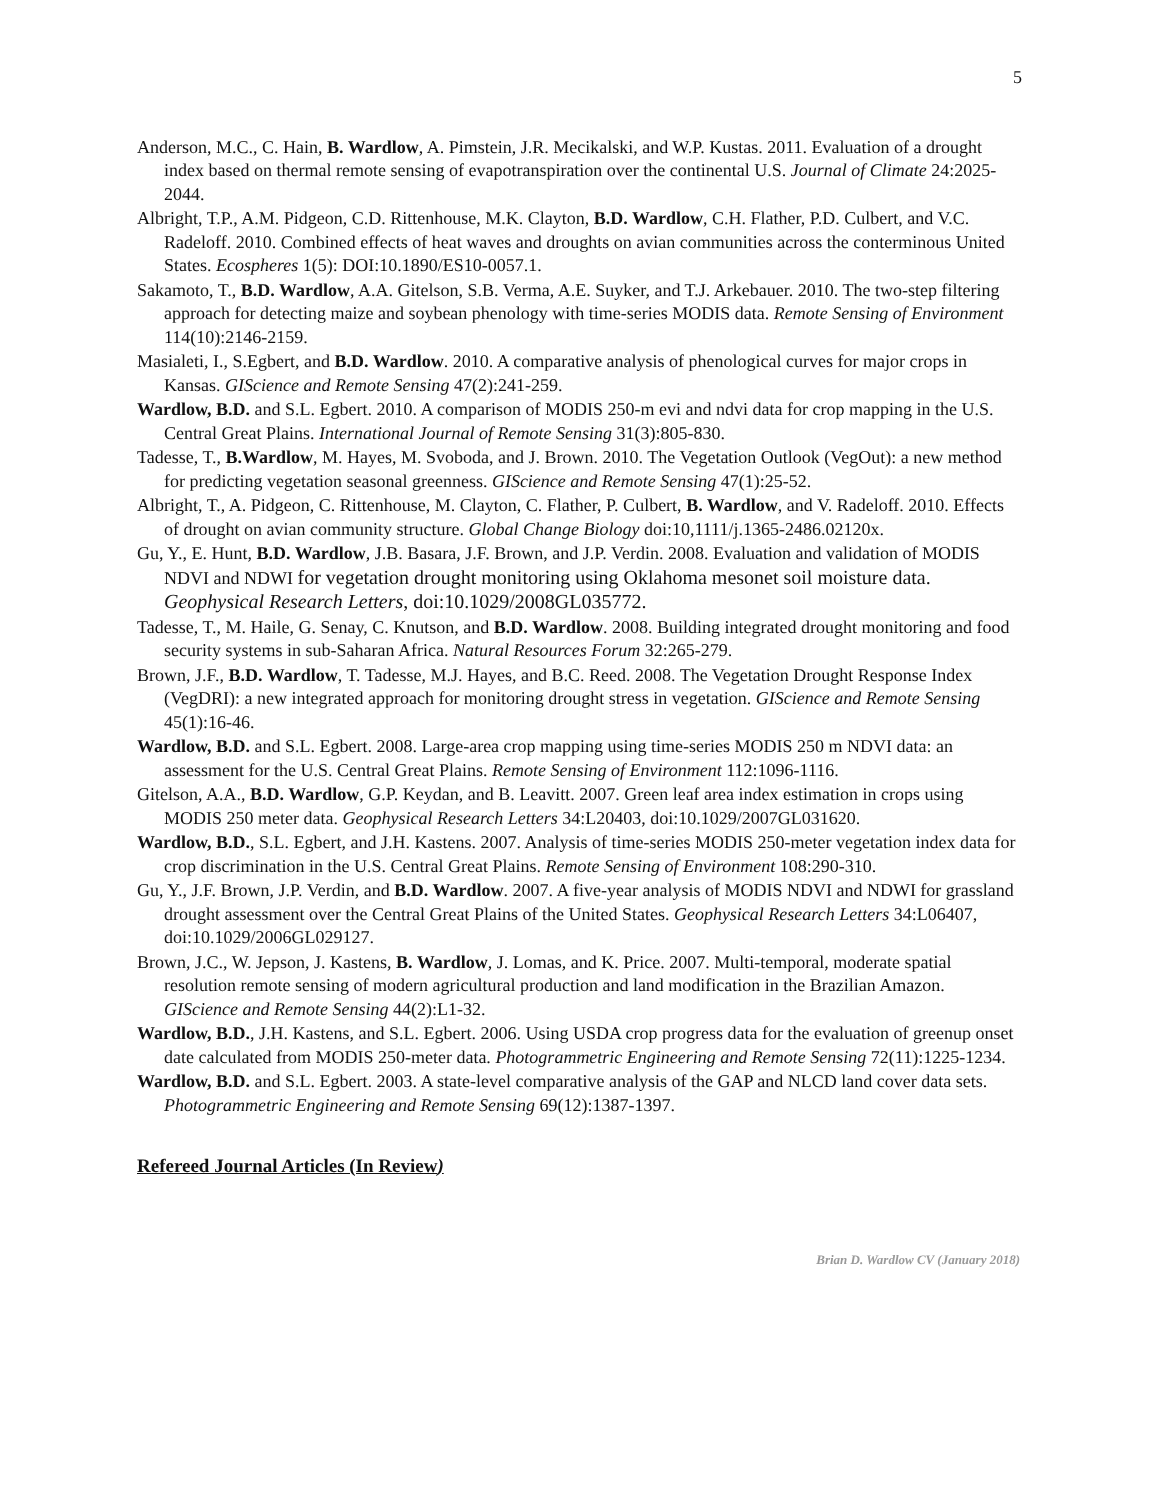5
Anderson, M.C., C. Hain, B. Wardlow, A. Pimstein, J.R. Mecikalski, and W.P. Kustas. 2011. Evaluation of a drought index based on thermal remote sensing of evapotranspiration over the continental U.S. Journal of Climate 24:2025-2044.
Albright, T.P., A.M. Pidgeon, C.D. Rittenhouse, M.K. Clayton, B.D. Wardlow, C.H. Flather, P.D. Culbert, and V.C. Radeloff. 2010. Combined effects of heat waves and droughts on avian communities across the conterminous United States. Ecospheres 1(5): DOI:10.1890/ES10-0057.1.
Sakamoto, T., B.D. Wardlow, A.A. Gitelson, S.B. Verma, A.E. Suyker, and T.J. Arkebauer. 2010. The two-step filtering approach for detecting maize and soybean phenology with time-series MODIS data. Remote Sensing of Environment 114(10):2146-2159.
Masialeti, I., S.Egbert, and B.D. Wardlow. 2010. A comparative analysis of phenological curves for major crops in Kansas. GIScience and Remote Sensing 47(2):241-259.
Wardlow, B.D. and S.L. Egbert. 2010. A comparison of MODIS 250-m evi and ndvi data for crop mapping in the U.S. Central Great Plains. International Journal of Remote Sensing 31(3):805-830.
Tadesse, T., B.Wardlow, M. Hayes, M. Svoboda, and J. Brown. 2010. The Vegetation Outlook (VegOut): a new method for predicting vegetation seasonal greenness. GIScience and Remote Sensing 47(1):25-52.
Albright, T., A. Pidgeon, C. Rittenhouse, M. Clayton, C. Flather, P. Culbert, B. Wardlow, and V. Radeloff. 2010. Effects of drought on avian community structure. Global Change Biology doi:10,1111/j.1365-2486.02120x.
Gu, Y., E. Hunt, B.D. Wardlow, J.B. Basara, J.F. Brown, and J.P. Verdin. 2008. Evaluation and validation of MODIS NDVI and NDWI for vegetation drought monitoring using Oklahoma mesonet soil moisture data. Geophysical Research Letters, doi:10.1029/2008GL035772.
Tadesse, T., M. Haile, G. Senay, C. Knutson, and B.D. Wardlow. 2008. Building integrated drought monitoring and food security systems in sub-Saharan Africa. Natural Resources Forum 32:265-279.
Brown, J.F., B.D. Wardlow, T. Tadesse, M.J. Hayes, and B.C. Reed. 2008. The Vegetation Drought Response Index (VegDRI): a new integrated approach for monitoring drought stress in vegetation. GIScience and Remote Sensing 45(1):16-46.
Wardlow, B.D. and S.L. Egbert. 2008. Large-area crop mapping using time-series MODIS 250 m NDVI data: an assessment for the U.S. Central Great Plains. Remote Sensing of Environment 112:1096-1116.
Gitelson, A.A., B.D. Wardlow, G.P. Keydan, and B. Leavitt. 2007. Green leaf area index estimation in crops using MODIS 250 meter data. Geophysical Research Letters 34:L20403, doi:10.1029/2007GL031620.
Wardlow, B.D., S.L. Egbert, and J.H. Kastens. 2007. Analysis of time-series MODIS 250-meter vegetation index data for crop discrimination in the U.S. Central Great Plains. Remote Sensing of Environment 108:290-310.
Gu, Y., J.F. Brown, J.P. Verdin, and B.D. Wardlow. 2007. A five-year analysis of MODIS NDVI and NDWI for grassland drought assessment over the Central Great Plains of the United States. Geophysical Research Letters 34:L06407, doi:10.1029/2006GL029127.
Brown, J.C., W. Jepson, J. Kastens, B. Wardlow, J. Lomas, and K. Price. 2007. Multi-temporal, moderate spatial resolution remote sensing of modern agricultural production and land modification in the Brazilian Amazon. GIScience and Remote Sensing 44(2):L1-32.
Wardlow, B.D., J.H. Kastens, and S.L. Egbert. 2006. Using USDA crop progress data for the evaluation of greenup onset date calculated from MODIS 250-meter data. Photogrammetric Engineering and Remote Sensing 72(11):1225-1234.
Wardlow, B.D. and S.L. Egbert. 2003. A state-level comparative analysis of the GAP and NLCD land cover data sets. Photogrammetric Engineering and Remote Sensing 69(12):1387-1397.
Refereed Journal Articles (In Review)
Brian D. Wardlow CV (January 2018)